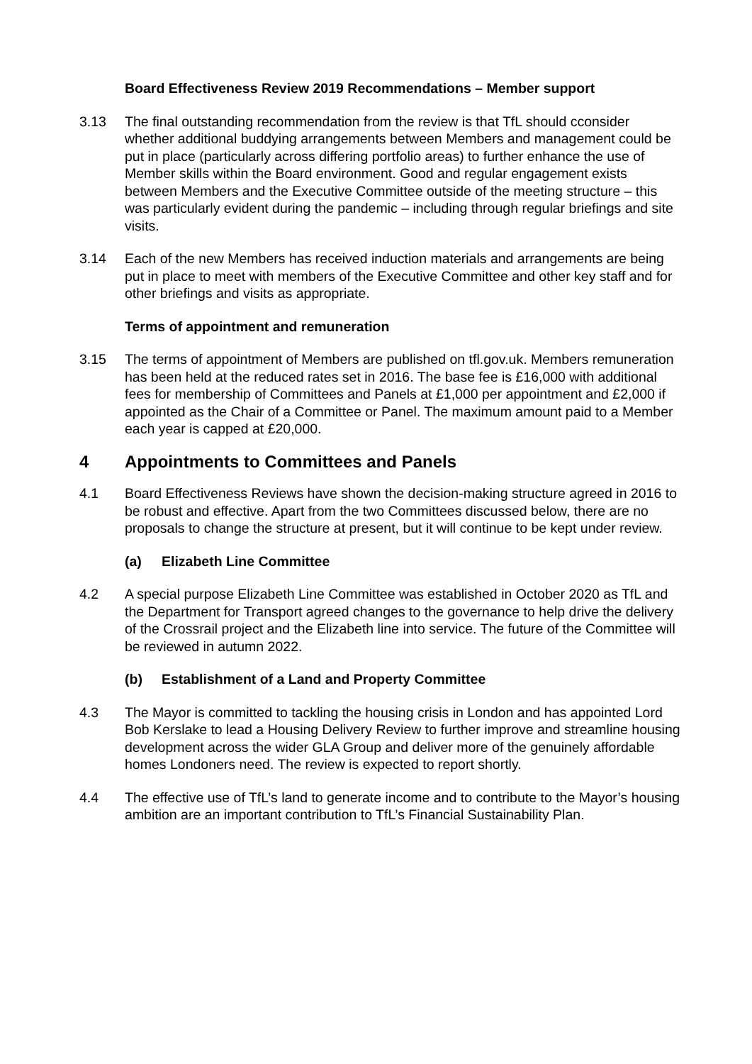Board Effectiveness Review 2019 Recommendations – Member support
3.13 The final outstanding recommendation from the review is that TfL should cconsider whether additional buddying arrangements between Members and management could be put in place (particularly across differing portfolio areas) to further enhance the use of Member skills within the Board environment. Good and regular engagement exists between Members and the Executive Committee outside of the meeting structure – this was particularly evident during the pandemic – including through regular briefings and site visits.
3.14 Each of the new Members has received induction materials and arrangements are being put in place to meet with members of the Executive Committee and other key staff and for other briefings and visits as appropriate.
Terms of appointment and remuneration
3.15 The terms of appointment of Members are published on tfl.gov.uk. Members remuneration has been held at the reduced rates set in 2016. The base fee is £16,000 with additional fees for membership of Committees and Panels at £1,000 per appointment and £2,000 if appointed as the Chair of a Committee or Panel. The maximum amount paid to a Member each year is capped at £20,000.
4 Appointments to Committees and Panels
4.1 Board Effectiveness Reviews have shown the decision-making structure agreed in 2016 to be robust and effective. Apart from the two Committees discussed below, there are no proposals to change the structure at present, but it will continue to be kept under review.
(a) Elizabeth Line Committee
4.2 A special purpose Elizabeth Line Committee was established in October 2020 as TfL and the Department for Transport agreed changes to the governance to help drive the delivery of the Crossrail project and the Elizabeth line into service. The future of the Committee will be reviewed in autumn 2022.
(b) Establishment of a Land and Property Committee
4.3 The Mayor is committed to tackling the housing crisis in London and has appointed Lord Bob Kerslake to lead a Housing Delivery Review to further improve and streamline housing development across the wider GLA Group and deliver more of the genuinely affordable homes Londoners need. The review is expected to report shortly.
4.4 The effective use of TfL’s land to generate income and to contribute to the Mayor’s housing ambition are an important contribution to TfL’s Financial Sustainability Plan.